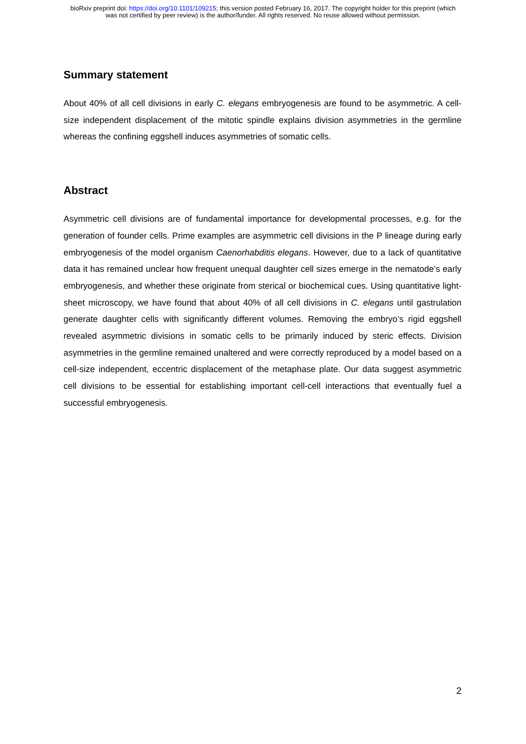bioRxiv preprint doi: https://doi.org/10.1101/109215; this version posted February 16, 2017. The copyright holder for this preprint (which
was not certified by peer review) is the author/funder. All rights reserved. No reuse allowed without permission.
Summary statement
About 40% of all cell divisions in early C. elegans embryogenesis are found to be asymmetric. A cell-size independent displacement of the mitotic spindle explains division asymmetries in the germline whereas the confining eggshell induces asymmetries of somatic cells.
Abstract
Asymmetric cell divisions are of fundamental importance for developmental processes, e.g. for the generation of founder cells. Prime examples are asymmetric cell divisions in the P lineage during early embryogenesis of the model organism Caenorhabditis elegans. However, due to a lack of quantitative data it has remained unclear how frequent unequal daughter cell sizes emerge in the nematode’s early embryogenesis, and whether these originate from sterical or biochemical cues. Using quantitative light-sheet microscopy, we have found that about 40% of all cell divisions in C. elegans until gastrulation generate daughter cells with significantly different volumes. Removing the embryo’s rigid eggshell revealed asymmetric divisions in somatic cells to be primarily induced by steric effects. Division asymmetries in the germline remained unaltered and were correctly reproduced by a model based on a cell-size independent, eccentric displacement of the metaphase plate. Our data suggest asymmetric cell divisions to be essential for establishing important cell-cell interactions that eventually fuel a successful embryogenesis.
2